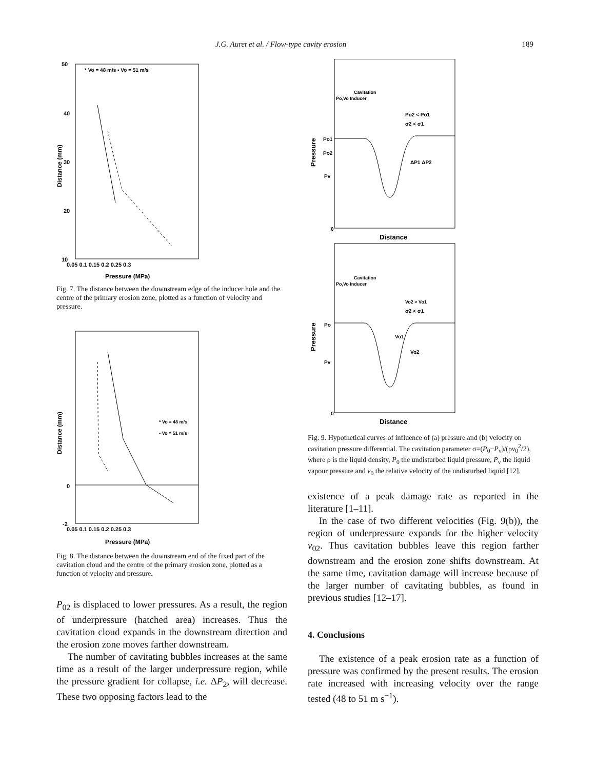J.G. Auret et al. / Flow-type cavity erosion 189
* Vo = 48 m/s ▪ Vo = 51 m/s
50
40
30
20
10
0.05 0.1 0.15 0.2 0.25 0.3
Pressure (MPa)
Distance (mm)
Fig. 7. The distance between the downstream edge of the inducer hole and the centre of the primary erosion zone, plotted as a function of velocity and pressure.
* Vo = 48 m/s
▪ Vo = 51 m/s
-2
0
0.05 0.1 0.15 0.2 0.25 0.3
Pressure (MPa)
Distance (mm)
Fig. 8. The distance between the downstream end of the fixed part of the cavitation cloud and the centre of the primary erosion zone, plotted as a function of velocity and pressure.
P<sub>02</sub> is displaced to lower pressures. As a result, the region of underpressure (hatched area) increases. Thus the cavitation cloud expands in the downstream direction and the erosion zone moves farther downstream.
The number of cavitating bubbles increases at the same time as a result of the larger underpressure region, while the pressure gradient for collapse, i.e. ΔP<sub>2</sub>, will decrease. These two opposing factors lead to the
Cavitation
Po,Vo Inducer
Po2 < Po1
σ2 < σ1
Po1
Po2
Pv
0
ΔP1 ΔP2
Distance
Pressure
Cavitation
Po,Vo Inducer
Vo2 > Vo1
σ2 < σ1
Po
Pv
0
Vo1
Vo2
Distance
Pressure
Fig. 9. Hypothetical curves of influence of (a) pressure and (b) velocity on cavitation pressure differential. The cavitation parameter σ=(P<sub>0</sub>−P<sub>v</sub>)/(ρv<sub>0</sub><sup>2</sup>/2), where ρ is the liquid density, P<sub>0</sub> the undisturbed liquid pressure, P<sub>v</sub> the liquid vapour pressure and v<sub>0</sub> the relative velocity of the undisturbed liquid [12].
existence of a peak damage rate as reported in the literature [1–11].
In the case of two different velocities (Fig. 9(b)), the region of underpressure expands for the higher velocity v<sub>02</sub>. Thus cavitation bubbles leave this region farther downstream and the erosion zone shifts downstream. At the same time, cavitation damage will increase because of the larger number of cavitating bubbles, as found in previous studies [12–17].
4. Conclusions
The existence of a peak erosion rate as a function of pressure was confirmed by the present results. The erosion rate increased with increasing velocity over the range tested (48 to 51 m s<sup>−1</sup>).